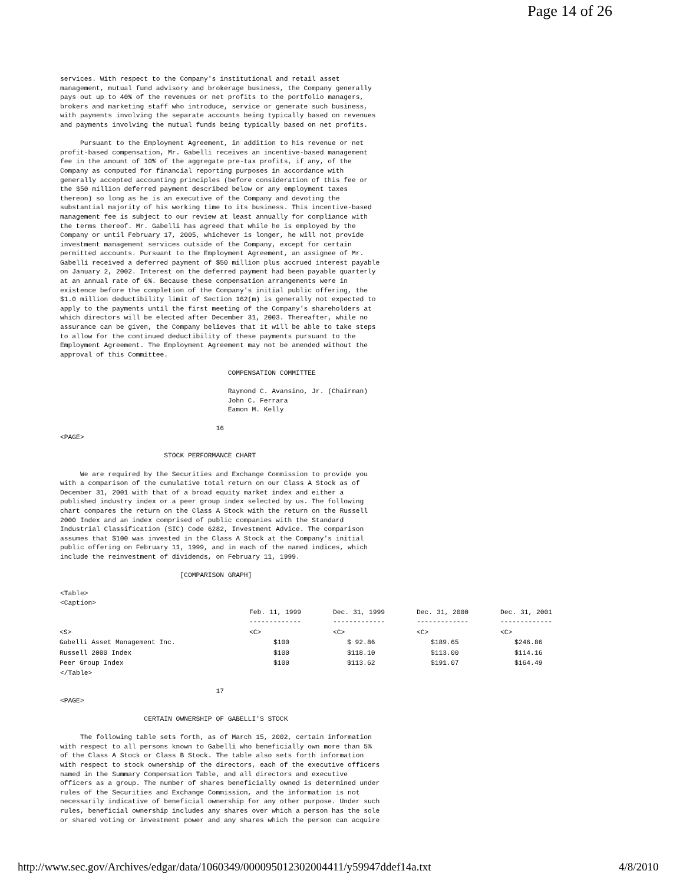Page 14 of 26
services. With respect to the Company's institutional and retail asset
management, mutual fund advisory and brokerage business, the Company generally
pays out up to 40% of the revenues or net profits to the portfolio managers,
brokers and marketing staff who introduce, service or generate such business,
with payments involving the separate accounts being typically based on revenues
and payments involving the mutual funds being typically based on net profits.

     Pursuant to the Employment Agreement, in addition to his revenue or net
profit-based compensation, Mr. Gabelli receives an incentive-based management
fee in the amount of 10% of the aggregate pre-tax profits, if any, of the
Company as computed for financial reporting purposes in accordance with
generally accepted accounting principles (before consideration of this fee or
the $50 million deferred payment described below or any employment taxes
thereon) so long as he is an executive of the Company and devoting the
substantial majority of his working time to its business. This incentive-based
management fee is subject to our review at least annually for compliance with
the terms thereof. Mr. Gabelli has agreed that while he is employed by the
Company or until February 17, 2005, whichever is longer, he will not provide
investment management services outside of the Company, except for certain
permitted accounts. Pursuant to the Employment Agreement, an assignee of Mr.
Gabelli received a deferred payment of $50 million plus accrued interest payable
on January 2, 2002. Interest on the deferred payment had been payable quarterly
at an annual rate of 6%. Because these compensation arrangements were in
existence before the completion of the Company's initial public offering, the
$1.0 million deductibility limit of Section 162(m) is generally not expected to
apply to the payments until the first meeting of the Company's shareholders at
which directors will be elected after December 31, 2003. Thereafter, while no
assurance can be given, the Company believes that it will be able to take steps
to allow for the continued deductibility of these payments pursuant to the
Employment Agreement. The Employment Agreement may not be amended without the
approval of this Committee.

                                          COMPENSATION COMMITTEE

                                          Raymond C. Avansino, Jr. (Chairman)
                                          John C. Ferrara
                                          Eamon M. Kelly

                                       16
<PAGE>

                          STOCK PERFORMANCE CHART

     We are required by the Securities and Exchange Commission to provide you
with a comparison of the cumulative total return on our Class A Stock as of
December 31, 2001 with that of a broad equity market index and either a
published industry index or a peer group index selected by us. The following
chart compares the return on the Class A Stock with the return on the Russell
2000 Index and an index comprised of public companies with the Standard
Industrial Classification (SIC) Code 6282, Investment Advice. The comparison
assumes that $100 was invested in the Class A Stock at the Company's initial
public offering on February 11, 1999, and in each of the named indices, which
include the reinvestment of dividends, on February 11, 1999.

                              [COMPARISON GRAPH]

<Table>
<Caption>
| | Feb. 11, 1999 ------------- | Dec. 31, 1999 ------------- | Dec. 31, 2000 ------------- | Dec. 31, 2001 ------------- |
| --- | --- | --- | --- | --- |
| <S> | <C> | <C> | <C> | <C> |
| Gabelli Asset Management Inc. | $100 | $ 92.86 | $189.65 | $246.86 |
| Russell 2000 Index | $100 | $118.10 | $113.00 | $114.16 |
| Peer Group Index | $100 | $113.62 | $191.07 | $164.49 |
</Table>

                                       17
<PAGE>

                     CERTAIN OWNERSHIP OF GABELLI'S STOCK

     The following table sets forth, as of March 15, 2002, certain information
with respect to all persons known to Gabelli who beneficially own more than 5%
of the Class A Stock or Class B Stock. The table also sets forth information
with respect to stock ownership of the directors, each of the executive officers
named in the Summary Compensation Table, and all directors and executive
officers as a group. The number of shares beneficially owned is determined under
rules of the Securities and Exchange Commission, and the information is not
necessarily indicative of beneficial ownership for any other purpose. Under such
rules, beneficial ownership includes any shares over which a person has the sole
or shared voting or investment power and any shares which the person can acquire
http://www.sec.gov/Archives/edgar/data/1060349/000095012302004411/y59947ddef14a.txt 4/8/2010